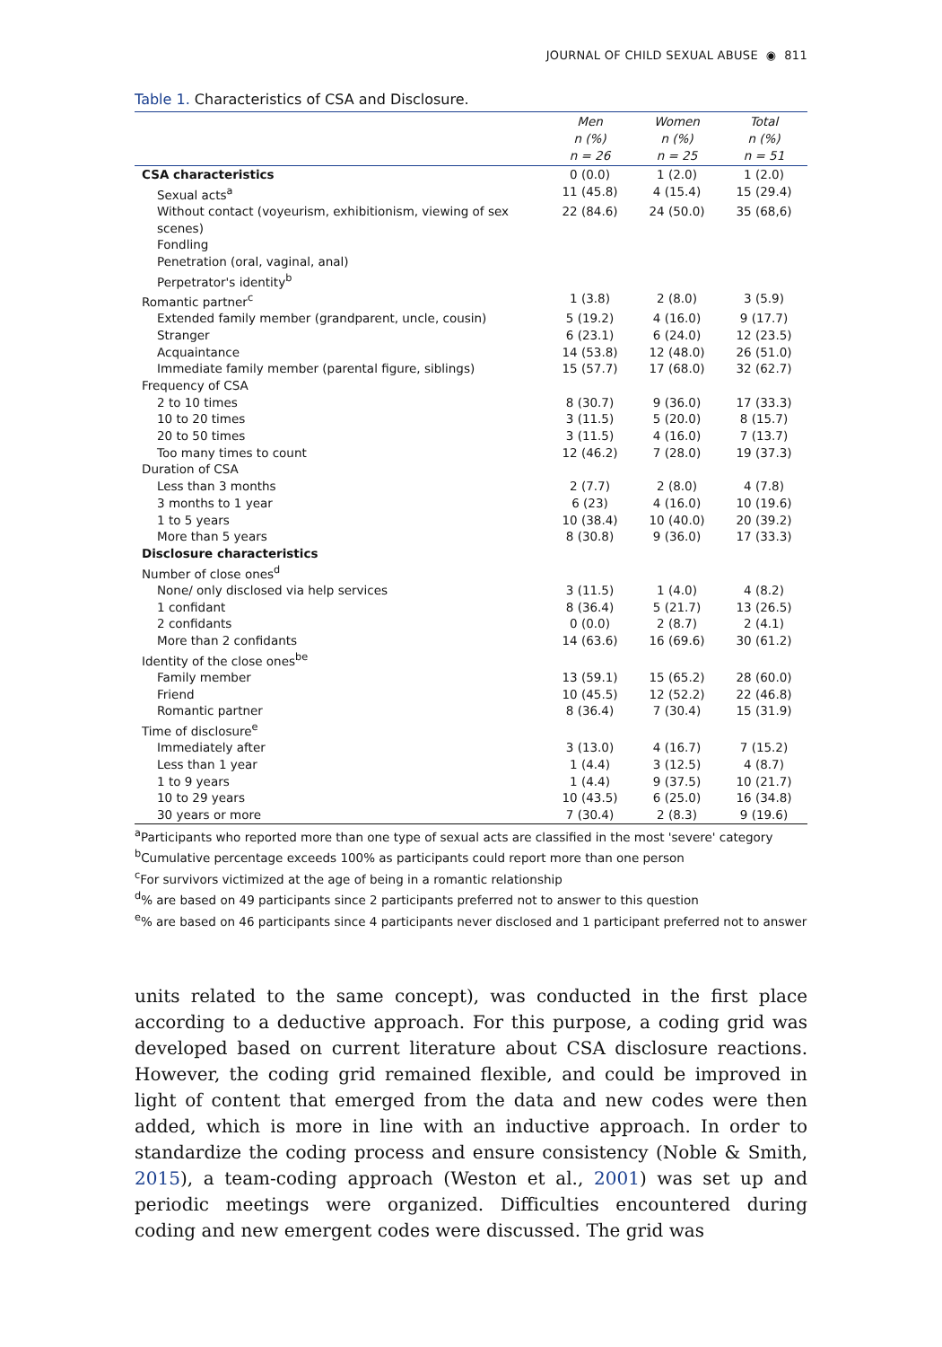JOURNAL OF CHILD SEXUAL ABUSE ◉ 811
Table 1. Characteristics of CSA and Disclosure.
| | Men n (%) n = 26 | Women n (%) n = 25 | Total n (%) n = 51 |
| --- | --- | --- | --- |
| CSA characteristics | 0 (0.0) | 1 (2.0) | 1 (2.0) |
| Sexual acts<sup>a</sup> | 11 (45.8) | 4 (15.4) | 15 (29.4) |
| Without contact (voyeurism, exhibitionism, viewing of sex scenes) | 22 (84.6) | 24 (50.0) | 35 (68,6) |
| Fondling | | | |
| Penetration (oral, vaginal, anal) | | | |
| Perpetrator's identity<sup>b</sup> | | | |
| Romantic partner<sup>c</sup> | 1 (3.8) | 2 (8.0) | 3 (5.9) |
| Extended family member (grandparent, uncle, cousin) | 5 (19.2) | 4 (16.0) | 9 (17.7) |
| Stranger | 6 (23.1) | 6 (24.0) | 12 (23.5) |
| Acquaintance | 14 (53.8) | 12 (48.0) | 26 (51.0) |
| Immediate family member (parental figure, siblings) | 15 (57.7) | 17 (68.0) | 32 (62.7) |
| Frequency of CSA | | | |
| 2 to 10 times | 8 (30.7) | 9 (36.0) | 17 (33.3) |
| 10 to 20 times | 3 (11.5) | 5 (20.0) | 8 (15.7) |
| 20 to 50 times | 3 (11.5) | 4 (16.0) | 7 (13.7) |
| Too many times to count | 12 (46.2) | 7 (28.0) | 19 (37.3) |
| Duration of CSA | | | |
| Less than 3 months | 2 (7.7) | 2 (8.0) | 4 (7.8) |
| 3 months to 1 year | 6 (23) | 4 (16.0) | 10 (19.6) |
| 1 to 5 years | 10 (38.4) | 10 (40.0) | 20 (39.2) |
| More than 5 years | 8 (30.8) | 9 (36.0) | 17 (33.3) |
| Disclosure characteristics | | | |
| Number of close ones<sup>d</sup> | | | |
| None/ only disclosed via help services | 3 (11.5) | 1 (4.0) | 4 (8.2) |
| 1 confidant | 8 (36.4) | 5 (21.7) | 13 (26.5) |
| 2 confidants | 0 (0.0) | 2 (8.7) | 2 (4.1) |
| More than 2 confidants | 14 (63.6) | 16 (69.6) | 30 (61.2) |
| Identity of the close ones<sup>be</sup> | | | |
| Family member | 13 (59.1) | 15 (65.2) | 28 (60.0) |
| Friend | 10 (45.5) | 12 (52.2) | 22 (46.8) |
| Romantic partner | 8 (36.4) | 7 (30.4) | 15 (31.9) |
| Time of disclosure<sup>e</sup> | | | |
| Immediately after | 3 (13.0) | 4 (16.7) | 7 (15.2) |
| Less than 1 year | 1 (4.4) | 3 (12.5) | 4 (8.7) |
| 1 to 9 years | 1 (4.4) | 9 (37.5) | 10 (21.7) |
| 10 to 29 years | 10 (43.5) | 6 (25.0) | 16 (34.8) |
| 30 years or more | 7 (30.4) | 2 (8.3) | 9 (19.6) |
<sup>a</sup> Participants who reported more than one type of sexual acts are classified in the most 'severe' category
<sup>b</sup> Cumulative percentage exceeds 100% as participants could report more than one person
<sup>c</sup> For survivors victimized at the age of being in a romantic relationship
<sup>d</sup>% are based on 49 participants since 2 participants preferred not to answer to this question
<sup>e</sup>% are based on 46 participants since 4 participants never disclosed and 1 participant preferred not to answer
units related to the same concept), was conducted in the first place according to a deductive approach. For this purpose, a coding grid was developed based on current literature about CSA disclosure reactions. However, the coding grid remained flexible, and could be improved in light of content that emerged from the data and new codes were then added, which is more in line with an inductive approach. In order to standardize the coding process and ensure consistency (Noble & Smith, 2015), a team-coding approach (Weston et al., 2001) was set up and periodic meetings were organized. Difficulties encountered during coding and new emergent codes were discussed. The grid was